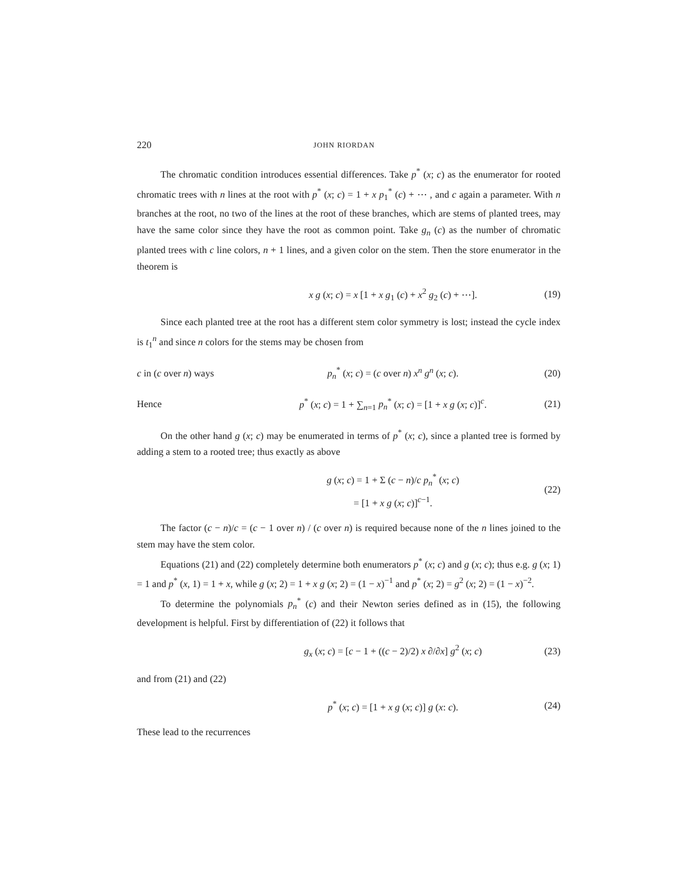220 JOHN RIORDAN
The chromatic condition introduces essential differences. Take p<sup>*</sup> (x; c) as the enumerator for rooted chromatic trees with n lines at the root with p<sup>*</sup> (x; c) = 1 + x p<sub>1</sub><sup>*</sup> (c) + ⋯ , and c again a parameter. With n branches at the root, no two of the lines at the root of these branches, which are stems of planted trees, may have the same color since they have the root as common point. Take g<sub>n</sub> (c) as the number of chromatic planted trees with c line colors, n + 1 lines, and a given color on the stem. Then the store enumerator in the theorem is
x g (x; c) = x [1 + x g<sub>1</sub> (c) + x<sup>2</sup> g<sub>2</sub> (c) + ⋯]. (19)
Since each planted tree at the root has a different stem color symmetry is lost; instead the cycle index is t<sub>1</sub><sup>n</sup> and since n colors for the stems may be chosen from
c in (c over n) ways p<sub>n</sub><sup>*</sup> (x; c) = (c over n) x<sup>n</sup> g<sup>n</sup> (x; c). (20)
Hence p<sup>*</sup> (x; c) = 1 + ∑<sub>n=1</sub> p<sub>n</sub><sup>*</sup> (x; c) = [1 + x g (x; c)]<sup>c</sup>. (21)
On the other hand g (x; c) may be enumerated in terms of p<sup>*</sup> (x; c), since a planted tree is formed by adding a stem to a rooted tree; thus exactly as above
g (x; c) = 1 + Σ (c − n)/c p<sub>n</sub><sup>*</sup> (x; c)
= [1 + x g (x; c)]<sup>c−1</sup>. (22)
The factor (c − n)/c = (c − 1 over n) / (c over n) is required because none of the n lines joined to the stem may have the stem color.
Equations (21) and (22) completely determine both enumerators p<sup>*</sup> (x; c) and g (x; c); thus e.g. g (x; 1) = 1 and p<sup>*</sup> (x, 1) = 1 + x, while g (x; 2) = 1 + x g (x; 2) = (1 − x)<sup>−1</sup> and p<sup>*</sup> (x; 2) = g<sup>2</sup> (x; 2) = (1 − x)<sup>−2</sup>.
To determine the polynomials p<sub>n</sub><sup>*</sup> (c) and their Newton series defined as in (15), the following development is helpful. First by differentiation of (22) it follows that
g<sub>x</sub> (x; c) = [c − 1 + ((c − 2)/2) x ∂/∂x] g<sup>2</sup> (x; c) (23)
and from (21) and (22)
p<sup>*</sup> (x; c) = [1 + x g (x; c)] g (x: c). (24)
These lead to the recurrences